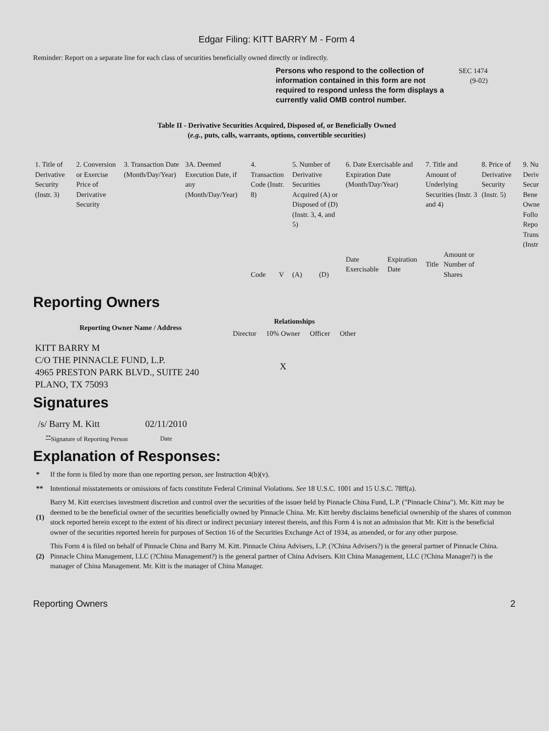Edgar Filing: KITT BARRY M - Form 4
Reminder: Report on a separate line for each class of securities beneficially owned directly or indirectly.
Persons who respond to the collection of information contained in this form are not required to respond unless the form displays a currently valid OMB control number.
SEC 1474
(9-02)
Table II - Derivative Securities Acquired, Disposed of, or Beneficially Owned
(e.g., puts, calls, warrants, options, convertible securities)
| 1. Title of Derivative Security (Instr. 3) | 2. Conversion or Exercise Price of Derivative Security | 3. Transaction Date (Month/Day/Year) | 3A. Deemed Execution Date, if any (Month/Day/Year) | 4. Transaction Code (Instr. 8) | | 5. Number of Derivative Securities Acquired (A) or Disposed of (D) (Instr. 3, 4, and 5) | | 6. Date Exercisable and Expiration Date (Month/Day/Year) | | 7. Title and Amount of Underlying Securities (Instr. 3 and 4) | | 8. Price of Derivative Security (Instr. 5) | 9. Nu Deriv Secur Bene Owne Follo Repo Trans (Instr |
| | | | | Code | V | (A) | (D) | Date Exercisable | Expiration Date | Title | Amount or Number of Shares | | |
Reporting Owners
| Reporting Owner Name / Address | Relationships | | | |
| --- | --- | --- | --- | --- |
| | Director | 10% Owner | Officer | Other |
| KITT BARRY M C/O THE PINNACLE FUND, L.P. 4965 PRESTON PARK BLVD., SUITE 240 PLANO, TX 75093 | | X | | |
Signatures
| /s/ Barry M. Kitt | 02/11/2010 |
| <sup>**</sup> Signature of Reporting Person | Date |
Explanation of Responses:
| * | If the form is filed by more than one reporting person, see Instruction 4(b)(v). |
| ** | Intentional misstatements or omissions of facts constitute Federal Criminal Violations. See 18 U.S.C. 1001 and 15 U.S.C. 78ff(a). |
| (1) | Barry M. Kitt exercises investment discretion and control over the securities of the issuer held by Pinnacle China Fund, L.P. ("Pinnacle China"). Mr. Kitt may be deemed to be the beneficial owner of the securities beneficially owned by Pinnacle China. Mr. Kitt hereby disclaims beneficial ownership of the shares of common stock reported herein except to the extent of his direct or indirect pecuniary interest therein, and this Form 4 is not an admission that Mr. Kitt is the beneficial owner of the securities reported herein for purposes of Section 16 of the Securities Exchange Act of 1934, as amended, or for any other purpose. |
| (2) | This Form 4 is filed on behalf of Pinnacle China and Barry M. Kitt. Pinnacle China Advisers, L.P. (?China Advisers?) is the general partner of Pinnacle China. Pinnacle China Management, LLC (?China Management?) is the general partner of China Advisers. Kitt China Management, LLC (?China Manager?) is the manager of China Management. Mr. Kitt is the manager of China Manager. |
Reporting Owners 2